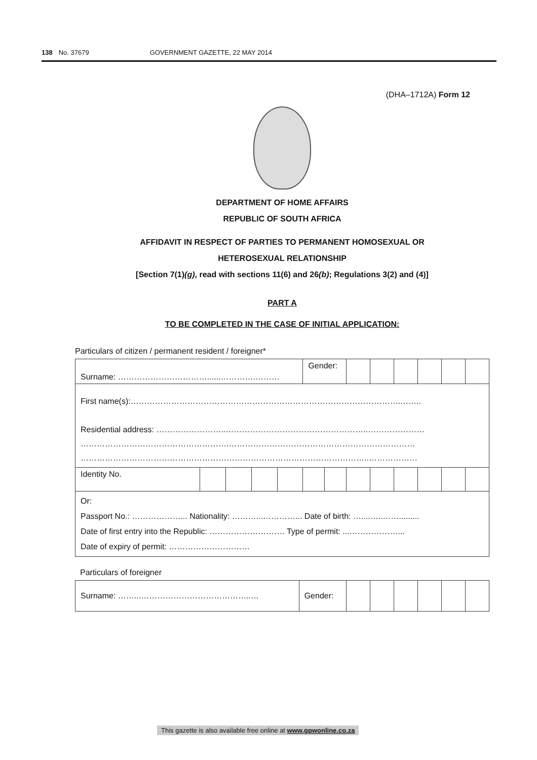138 No. 37679 GOVERNMENT GAZETTE, 22 MAY 2014
(DHA–1712A) Form 12
DEPARTMENT OF HOME AFFAIRS
REPUBLIC OF SOUTH AFRICA
AFFIDAVIT IN RESPECT OF PARTIES TO PERMANENT HOMOSEXUAL OR
HETEROSEXUAL RELATIONSHIP
[Section 7(1)(g), read with sections 11(6) and 26(b); Regulations 3(2) and (4)]
PART A
TO BE COMPLETED IN THE CASE OF INITIAL APPLICATION:
Particulars of citizen / permanent resident / foreigner*
| Surname: ……………………………......………….……… | | | | | Gender: | | | | | | | |
| First name(s):……………………………………………………………………………………….…….. Residential address: ……………………..……………………………………………..………………… ……………………………………………….…………………………………………………………… ……………………………………………………………………………………………..……………… | | | | | | | | | | | | |
| Identity No. | | | | | | | | | | | | |
| Or: Passport No.: ………………... Nationality: ………...…………... Date of birth: …....…..……......... Date of first entry into the Republic: ………………………. Type of permit: ...………………... Date of expiry of permit: ………………………… | | | | | | | | | | | | |
Particulars of foreigner
| Surname: ……...…………………………………..… | Gender: | | | | | | |
This gazette is also available free online at www.gpwonline.co.za